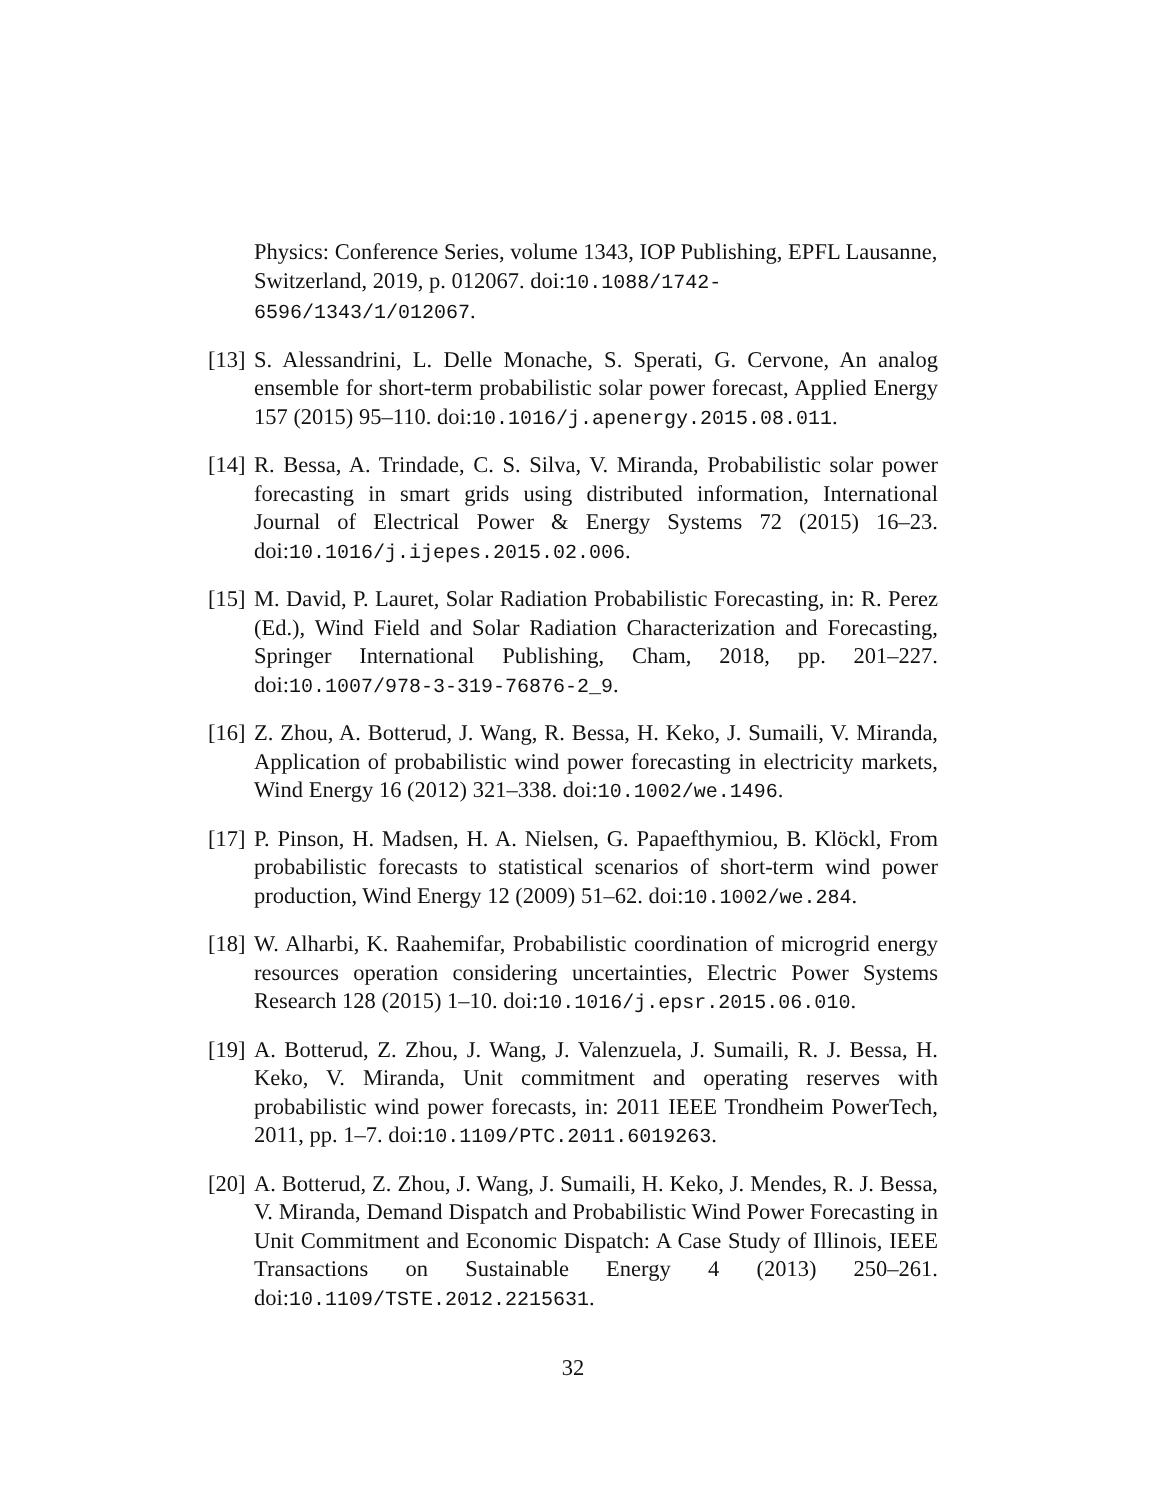Physics: Conference Series, volume 1343, IOP Publishing, EPFL Lausanne, Switzerland, 2019, p. 012067. doi:10.1088/1742-6596/1343/1/012067.
[13]
S. Alessandrini, L. Delle Monache, S. Sperati, G. Cervone, An analog ensemble for short-term probabilistic solar power forecast, Applied Energy 157 (2015) 95–110. doi:10.1016/j.apenergy.2015.08.011.
[14]
R. Bessa, A. Trindade, C. S. Silva, V. Miranda, Probabilistic solar power forecasting in smart grids using distributed information, International Journal of Electrical Power & Energy Systems 72 (2015) 16–23. doi:10.1016/j.ijepes.2015.02.006.
[15]
M. David, P. Lauret, Solar Radiation Probabilistic Forecasting, in: R. Perez (Ed.), Wind Field and Solar Radiation Characterization and Forecasting, Springer International Publishing, Cham, 2018, pp. 201–227. doi:10.1007/978-3-319-76876-2_9.
[16]
Z. Zhou, A. Botterud, J. Wang, R. Bessa, H. Keko, J. Sumaili, V. Miranda, Application of probabilistic wind power forecasting in electricity markets, Wind Energy 16 (2012) 321–338. doi:10.1002/we.1496.
[17]
P. Pinson, H. Madsen, H. A. Nielsen, G. Papaefthymiou, B. Klöckl, From probabilistic forecasts to statistical scenarios of short-term wind power production, Wind Energy 12 (2009) 51–62. doi:10.1002/we.284.
[18]
W. Alharbi, K. Raahemifar, Probabilistic coordination of microgrid energy resources operation considering uncertainties, Electric Power Systems Research 128 (2015) 1–10. doi:10.1016/j.epsr.2015.06.010.
[19]
A. Botterud, Z. Zhou, J. Wang, J. Valenzuela, J. Sumaili, R. J. Bessa, H. Keko, V. Miranda, Unit commitment and operating reserves with probabilistic wind power forecasts, in: 2011 IEEE Trondheim PowerTech, 2011, pp. 1–7. doi:10.1109/PTC.2011.6019263.
[20]
A. Botterud, Z. Zhou, J. Wang, J. Sumaili, H. Keko, J. Mendes, R. J. Bessa, V. Miranda, Demand Dispatch and Probabilistic Wind Power Forecasting in Unit Commitment and Economic Dispatch: A Case Study of Illinois, IEEE Transactions on Sustainable Energy 4 (2013) 250–261. doi:10.1109/TSTE.2012.2215631.
32